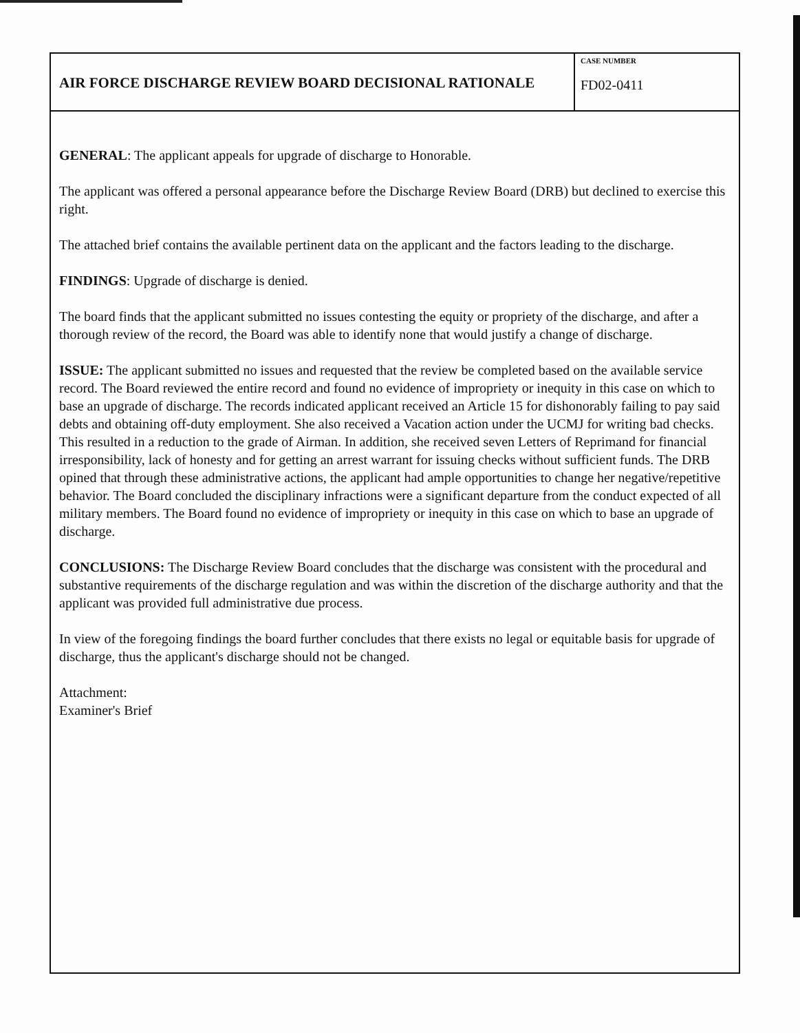AIR FORCE DISCHARGE REVIEW BOARD DECISIONAL RATIONALE
CASE NUMBER
FD02-0411
GENERAL: The applicant appeals for upgrade of discharge to Honorable.
The applicant was offered a personal appearance before the Discharge Review Board (DRB) but declined to exercise this right.
The attached brief contains the available pertinent data on the applicant and the factors leading to the discharge.
FINDINGS: Upgrade of discharge is denied.
The board finds that the applicant submitted no issues contesting the equity or propriety of the discharge, and after a thorough review of the record, the Board was able to identify none that would justify a change of discharge.
ISSUE: The applicant submitted no issues and requested that the review be completed based on the available service record. The Board reviewed the entire record and found no evidence of impropriety or inequity in this case on which to base an upgrade of discharge. The records indicated applicant received an Article 15 for dishonorably failing to pay said debts and obtaining off-duty employment. She also received a Vacation action under the UCMJ for writing bad checks. This resulted in a reduction to the grade of Airman. In addition, she received seven Letters of Reprimand for financial irresponsibility, lack of honesty and for getting an arrest warrant for issuing checks without sufficient funds. The DRB opined that through these administrative actions, the applicant had ample opportunities to change her negative/repetitive behavior. The Board concluded the disciplinary infractions were a significant departure from the conduct expected of all military members. The Board found no evidence of impropriety or inequity in this case on which to base an upgrade of discharge.
CONCLUSIONS: The Discharge Review Board concludes that the discharge was consistent with the procedural and substantive requirements of the discharge regulation and was within the discretion of the discharge authority and that the applicant was provided full administrative due process.
In view of the foregoing findings the board further concludes that there exists no legal or equitable basis for upgrade of discharge, thus the applicant's discharge should not be changed.
Attachment:
Examiner's Brief